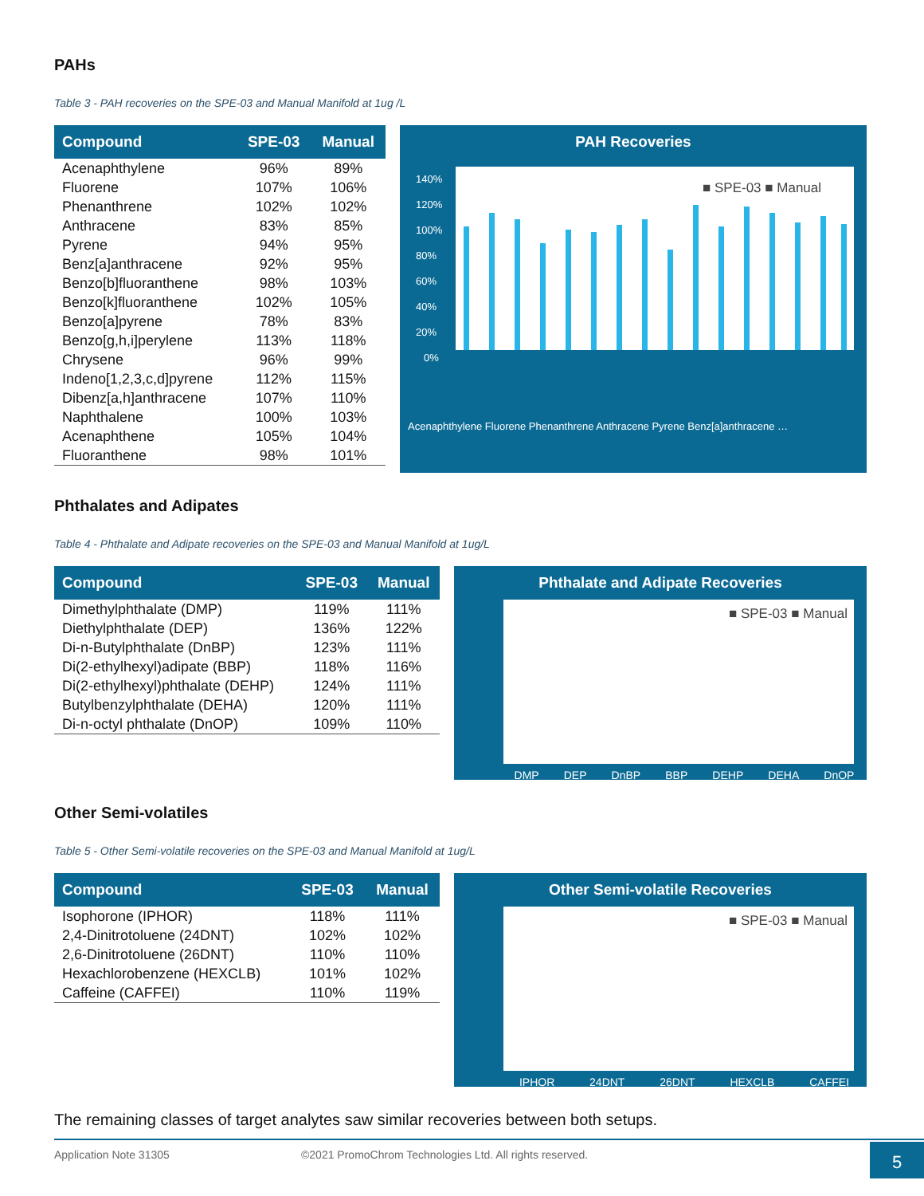PAHs
Table 3 - PAH recoveries on the SPE-03 and Manual Manifold at 1ug /L
| Compound | SPE-03 | Manual |
| --- | --- | --- |
| Acenaphthylene | 96% | 89% |
| Fluorene | 107% | 106% |
| Phenanthrene | 102% | 102% |
| Anthracene | 83% | 85% |
| Pyrene | 94% | 95% |
| Benz[a]anthracene | 92% | 95% |
| Benzo[b]fluoranthene | 98% | 103% |
| Benzo[k]fluoranthene | 102% | 105% |
| Benzo[a]pyrene | 78% | 83% |
| Benzo[g,h,i]perylene | 113% | 118% |
| Chrysene | 96% | 99% |
| Indeno[1,2,3,c,d]pyrene | 112% | 115% |
| Dibenz[a,h]anthracene | 107% | 110% |
| Naphthalene | 100% | 103% |
| Acenaphthene | 105% | 104% |
| Fluoranthene | 98% | 101% |
PAH Recoveries
140%
120%
100%
80%
60%
40%
20%
0%
■ SPE-03 ■ Manual
Acenaphthylene Fluorene Phenanthrene Anthracene Pyrene Benz[a]anthracene …
Phthalates and Adipates
Table 4 - Phthalate and Adipate recoveries on the SPE-03 and Manual Manifold at 1ug/L
| Compound | SPE-03 | Manual |
| --- | --- | --- |
| Dimethylphthalate (DMP) | 119% | 111% |
| Diethylphthalate (DEP) | 136% | 122% |
| Di-n-Butylphthalate (DnBP) | 123% | 111% |
| Di(2-ethylhexyl)adipate (BBP) | 118% | 116% |
| Di(2-ethylhexyl)phthalate (DEHP) | 124% | 111% |
| Butylbenzylphthalate (DEHA) | 120% | 111% |
| Di-n-octyl phthalate (DnOP) | 109% | 110% |
Phthalate and Adipate Recoveries
■ SPE-03 ■ Manual
DMP DEP DnBP BBP DEHP DEHA DnOP
Other Semi-volatiles
Table 5 - Other Semi-volatile recoveries on the SPE-03 and Manual Manifold at 1ug/L
| Compound | SPE-03 | Manual |
| --- | --- | --- |
| Isophorone (IPHOR) | 118% | 111% |
| 2,4-Dinitrotoluene (24DNT) | 102% | 102% |
| 2,6-Dinitrotoluene (26DNT) | 110% | 110% |
| Hexachlorobenzene (HEXCLB) | 101% | 102% |
| Caffeine (CAFFEI) | 110% | 119% |
Other Semi-volatile Recoveries
■ SPE-03 ■ Manual
IPHOR 24DNT 26DNT HEXCLB CAFFEI
The remaining classes of target analytes saw similar recoveries between both setups.
Application Note 31305 ©2021 PromoChrom Technologies Ltd. All rights reserved.
5